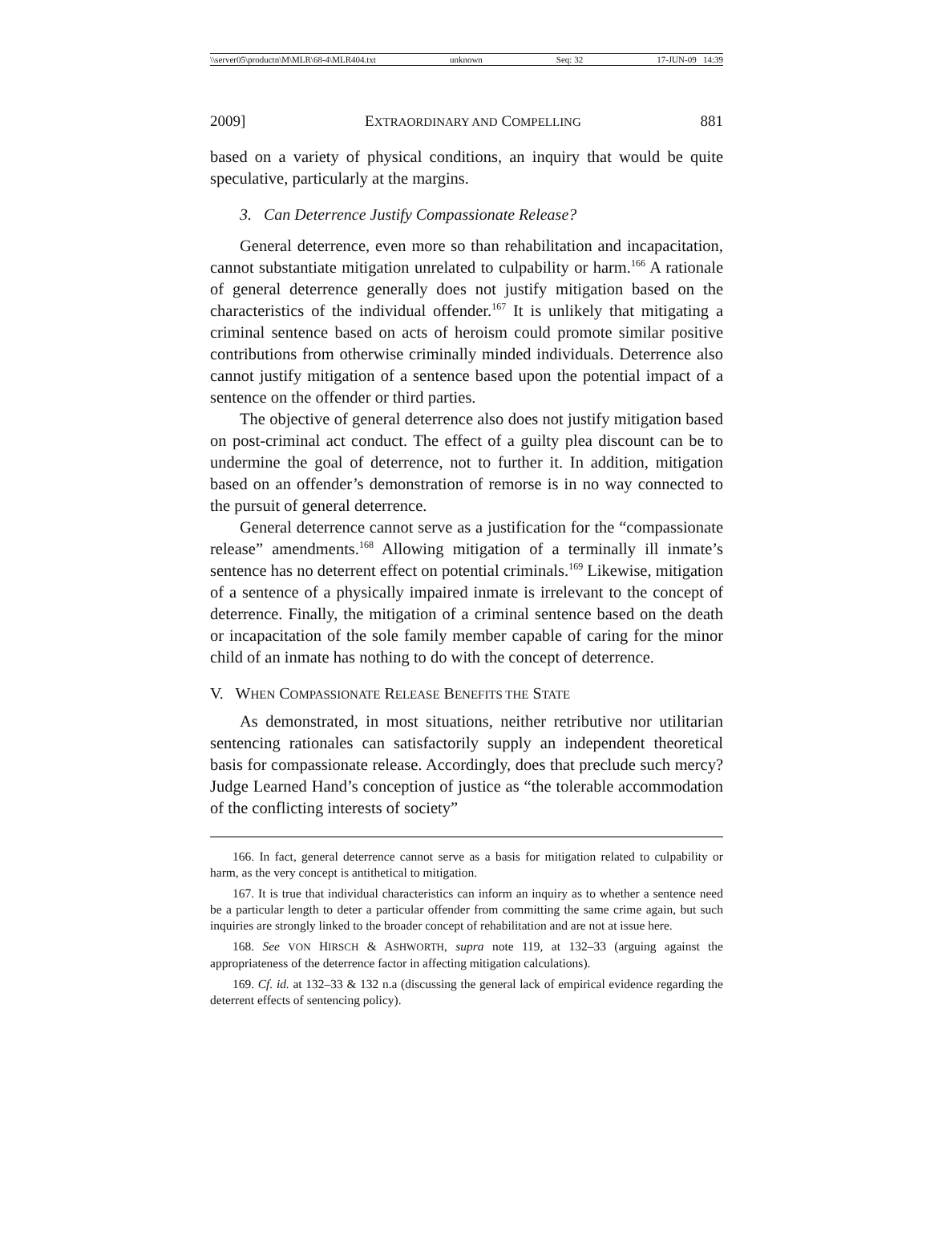\\server05\productn\M\MLR\68-4\MLR404.txt unknown Seq: 32 17-JUN-09 14:39
2009] EXTRAORDINARY AND COMPELLING 881
based on a variety of physical conditions, an inquiry that would be quite speculative, particularly at the margins.
3. Can Deterrence Justify Compassionate Release?
General deterrence, even more so than rehabilitation and incapacitation, cannot substantiate mitigation unrelated to culpability or harm.<sup>166</sup> A rationale of general deterrence generally does not justify mitigation based on the characteristics of the individual offender.<sup>167</sup> It is unlikely that mitigating a criminal sentence based on acts of heroism could promote similar positive contributions from otherwise criminally minded individuals. Deterrence also cannot justify mitigation of a sentence based upon the potential impact of a sentence on the offender or third parties.
The objective of general deterrence also does not justify mitigation based on post-criminal act conduct. The effect of a guilty plea discount can be to undermine the goal of deterrence, not to further it. In addition, mitigation based on an offender’s demonstration of remorse is in no way connected to the pursuit of general deterrence.
General deterrence cannot serve as a justification for the “compassionate release” amendments.<sup>168</sup> Allowing mitigation of a terminally ill inmate’s sentence has no deterrent effect on potential criminals.<sup>169</sup> Likewise, mitigation of a sentence of a physically impaired inmate is irrelevant to the concept of deterrence. Finally, the mitigation of a criminal sentence based on the death or incapacitation of the sole family member capable of caring for the minor child of an inmate has nothing to do with the concept of deterrence.
V. WHEN COMPASSIONATE RELEASE BENEFITS THE STATE
As demonstrated, in most situations, neither retributive nor utilitarian sentencing rationales can satisfactorily supply an independent theoretical basis for compassionate release. Accordingly, does that preclude such mercy? Judge Learned Hand’s conception of justice as “the tolerable accommodation of the conflicting interests of society”
166. In fact, general deterrence cannot serve as a basis for mitigation related to culpability or harm, as the very concept is antithetical to mitigation.
167. It is true that individual characteristics can inform an inquiry as to whether a sentence need be a particular length to deter a particular offender from committing the same crime again, but such inquiries are strongly linked to the broader concept of rehabilitation and are not at issue here.
168. See VON HIRSCH & ASHWORTH, supra note 119, at 132–33 (arguing against the appropriateness of the deterrence factor in affecting mitigation calculations).
169. Cf. id. at 132–33 & 132 n.a (discussing the general lack of empirical evidence regarding the deterrent effects of sentencing policy).